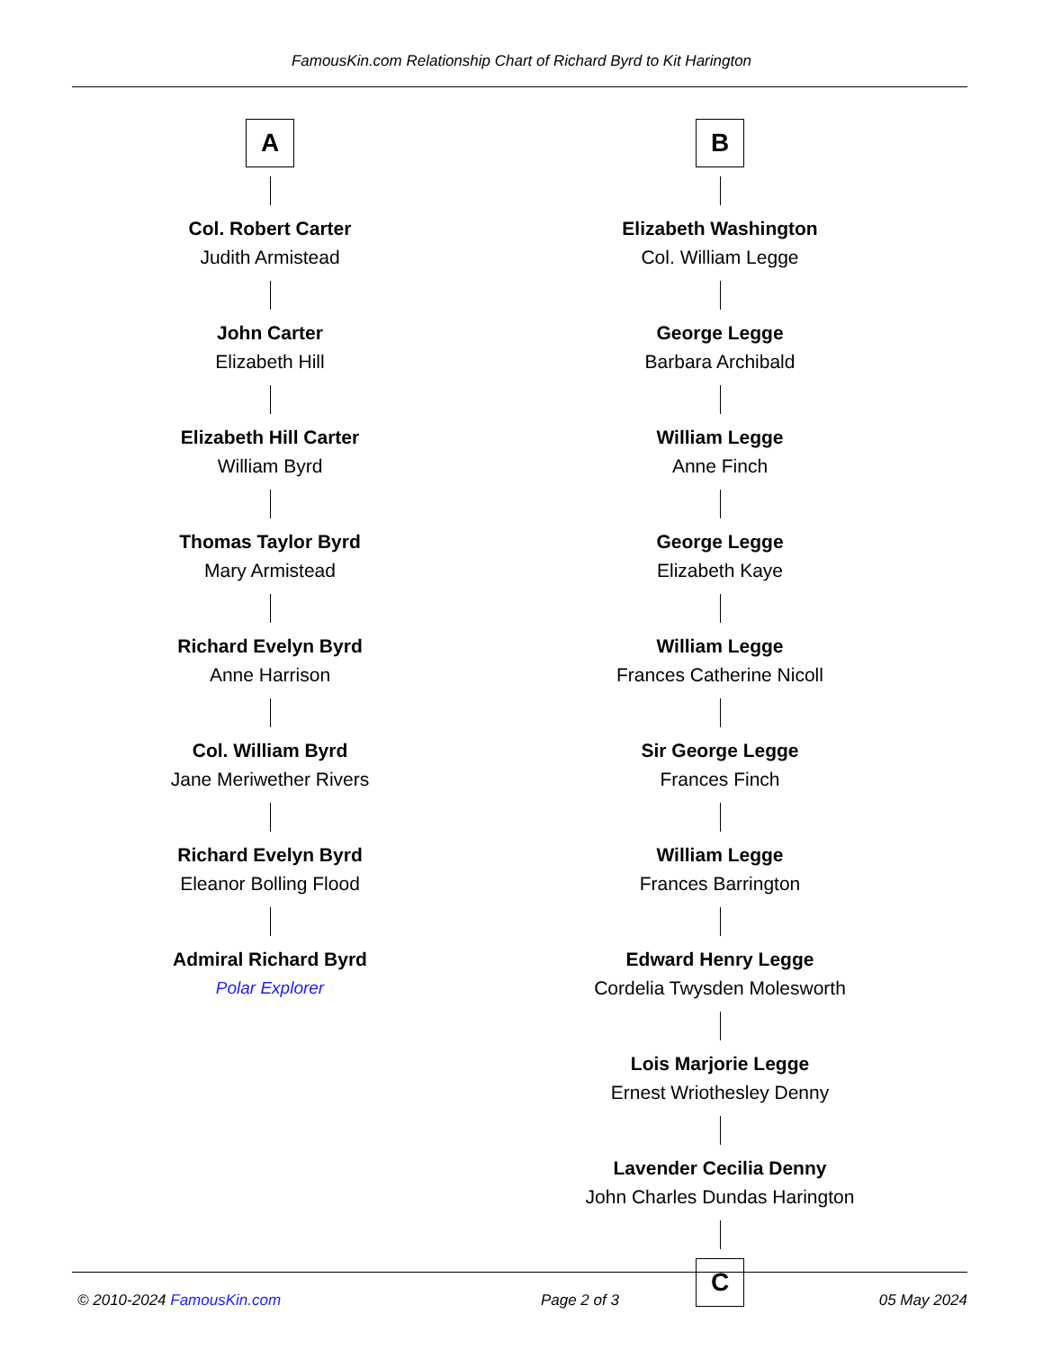FamousKin.com Relationship Chart of Richard Byrd to Kit Harington
A
Col. Robert Carter
Judith Armistead
John Carter
Elizabeth Hill
Elizabeth Hill Carter
William Byrd
Thomas Taylor Byrd
Mary Armistead
Richard Evelyn Byrd
Anne Harrison
Col. William Byrd
Jane Meriwether Rivers
Richard Evelyn Byrd
Eleanor Bolling Flood
Admiral Richard Byrd
Polar Explorer
B
Elizabeth Washington
Col. William Legge
George Legge
Barbara Archibald
William Legge
Anne Finch
George Legge
Elizabeth Kaye
William Legge
Frances Catherine Nicoll
Sir George Legge
Frances Finch
William Legge
Frances Barrington
Edward Henry Legge
Cordelia Twysden Molesworth
Lois Marjorie Legge
Ernest Wriothesley Denny
Lavender Cecilia Denny
John Charles Dundas Harington
C
© 2010-2024 FamousKin.com Page 2 of 3 05 May 2024